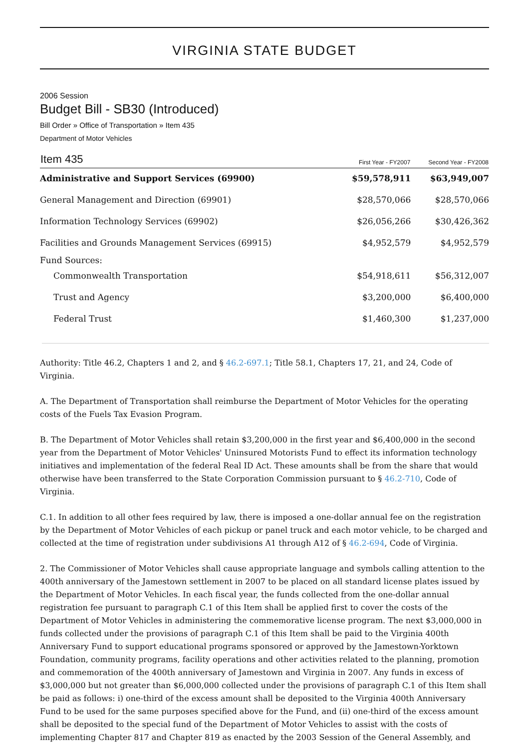VIRGINIA STATE BUDGET
2006 Session
Budget Bill - SB30 (Introduced)
Bill Order » Office of Transportation » Item 435
Department of Motor Vehicles
| Item 435 | First Year - FY2007 | Second Year - FY2008 |
| --- | --- | --- |
| Administrative and Support Services (69900) | $59,578,911 | $63,949,007 |
| General Management and Direction (69901) | $28,570,066 | $28,570,066 |
| Information Technology Services (69902) | $26,056,266 | $30,426,362 |
| Facilities and Grounds Management Services (69915) | $4,952,579 | $4,952,579 |
| Fund Sources: | | |
| Commonwealth Transportation | $54,918,611 | $56,312,007 |
| Trust and Agency | $3,200,000 | $6,400,000 |
| Federal Trust | $1,460,300 | $1,237,000 |
Authority: Title 46.2, Chapters 1 and 2, and § 46.2-697.1; Title 58.1, Chapters 17, 21, and 24, Code of Virginia.
A. The Department of Transportation shall reimburse the Department of Motor Vehicles for the operating costs of the Fuels Tax Evasion Program.
B. The Department of Motor Vehicles shall retain $3,200,000 in the first year and $6,400,000 in the second year from the Department of Motor Vehicles' Uninsured Motorists Fund to effect its information technology initiatives and implementation of the federal Real ID Act. These amounts shall be from the share that would otherwise have been transferred to the State Corporation Commission pursuant to § 46.2-710, Code of Virginia.
C.1. In addition to all other fees required by law, there is imposed a one-dollar annual fee on the registration by the Department of Motor Vehicles of each pickup or panel truck and each motor vehicle, to be charged and collected at the time of registration under subdivisions A1 through A12 of § 46.2-694, Code of Virginia.
2. The Commissioner of Motor Vehicles shall cause appropriate language and symbols calling attention to the 400th anniversary of the Jamestown settlement in 2007 to be placed on all standard license plates issued by the Department of Motor Vehicles. In each fiscal year, the funds collected from the one-dollar annual registration fee pursuant to paragraph C.1 of this Item shall be applied first to cover the costs of the Department of Motor Vehicles in administering the commemorative license program. The next $3,000,000 in funds collected under the provisions of paragraph C.1 of this Item shall be paid to the Virginia 400th Anniversary Fund to support educational programs sponsored or approved by the Jamestown-Yorktown Foundation, community programs, facility operations and other activities related to the planning, promotion and commemoration of the 400th anniversary of Jamestown and Virginia in 2007. Any funds in excess of $3,000,000 but not greater than $6,000,000 collected under the provisions of paragraph C.1 of this Item shall be paid as follows: i) one-third of the excess amount shall be deposited to the Virginia 400th Anniversary Fund to be used for the same purposes specified above for the Fund, and (ii) one-third of the excess amount shall be deposited to the special fund of the Department of Motor Vehicles to assist with the costs of implementing Chapter 817 and Chapter 819 as enacted by the 2003 Session of the General Assembly, and